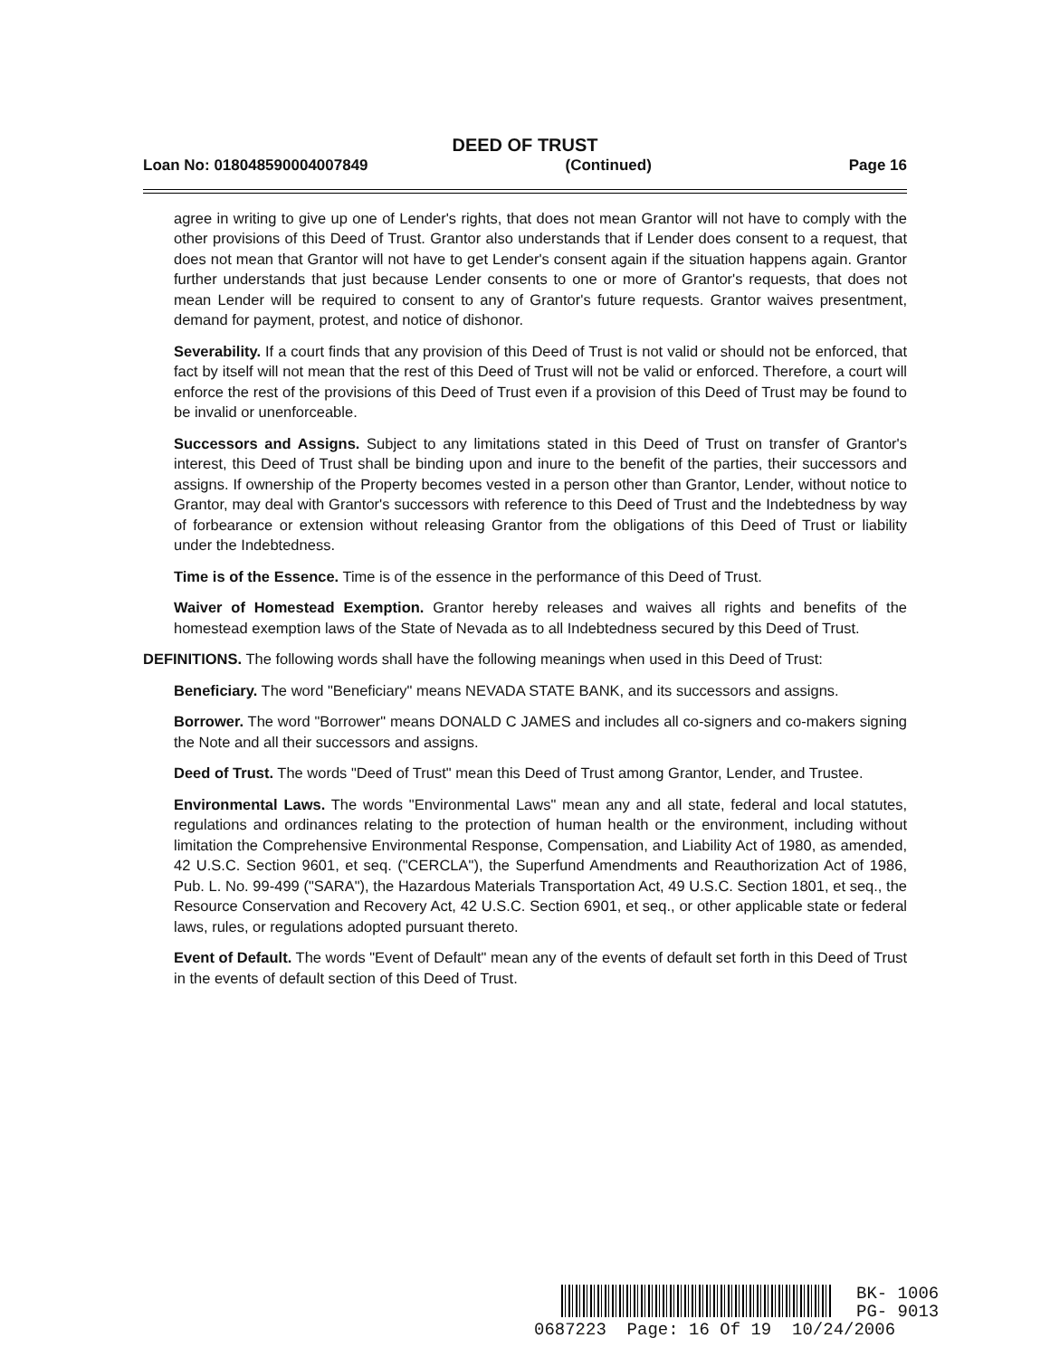DEED OF TRUST
Loan No: 018048590004007849 (Continued) Page 16
agree in writing to give up one of Lender's rights, that does not mean Grantor will not have to comply with the other provisions of this Deed of Trust. Grantor also understands that if Lender does consent to a request, that does not mean that Grantor will not have to get Lender's consent again if the situation happens again. Grantor further understands that just because Lender consents to one or more of Grantor's requests, that does not mean Lender will be required to consent to any of Grantor's future requests. Grantor waives presentment, demand for payment, protest, and notice of dishonor.
Severability. If a court finds that any provision of this Deed of Trust is not valid or should not be enforced, that fact by itself will not mean that the rest of this Deed of Trust will not be valid or enforced. Therefore, a court will enforce the rest of the provisions of this Deed of Trust even if a provision of this Deed of Trust may be found to be invalid or unenforceable.
Successors and Assigns. Subject to any limitations stated in this Deed of Trust on transfer of Grantor's interest, this Deed of Trust shall be binding upon and inure to the benefit of the parties, their successors and assigns. If ownership of the Property becomes vested in a person other than Grantor, Lender, without notice to Grantor, may deal with Grantor's successors with reference to this Deed of Trust and the Indebtedness by way of forbearance or extension without releasing Grantor from the obligations of this Deed of Trust or liability under the Indebtedness.
Time is of the Essence. Time is of the essence in the performance of this Deed of Trust.
Waiver of Homestead Exemption. Grantor hereby releases and waives all rights and benefits of the homestead exemption laws of the State of Nevada as to all Indebtedness secured by this Deed of Trust.
DEFINITIONS. The following words shall have the following meanings when used in this Deed of Trust:
Beneficiary. The word "Beneficiary" means NEVADA STATE BANK, and its successors and assigns.
Borrower. The word "Borrower" means DONALD C JAMES and includes all co-signers and co-makers signing the Note and all their successors and assigns.
Deed of Trust. The words "Deed of Trust" mean this Deed of Trust among Grantor, Lender, and Trustee.
Environmental Laws. The words "Environmental Laws" mean any and all state, federal and local statutes, regulations and ordinances relating to the protection of human health or the environment, including without limitation the Comprehensive Environmental Response, Compensation, and Liability Act of 1980, as amended, 42 U.S.C. Section 9601, et seq. ("CERCLA"), the Superfund Amendments and Reauthorization Act of 1986, Pub. L. No. 99-499 ("SARA"), the Hazardous Materials Transportation Act, 49 U.S.C. Section 1801, et seq., the Resource Conservation and Recovery Act, 42 U.S.C. Section 6901, et seq., or other applicable state or federal laws, rules, or regulations adopted pursuant thereto.
Event of Default. The words "Event of Default" mean any of the events of default set forth in this Deed of Trust in the events of default section of this Deed of Trust.
BK- 1006
PG- 9013
0687223 Page: 16 Of 19 10/24/2006